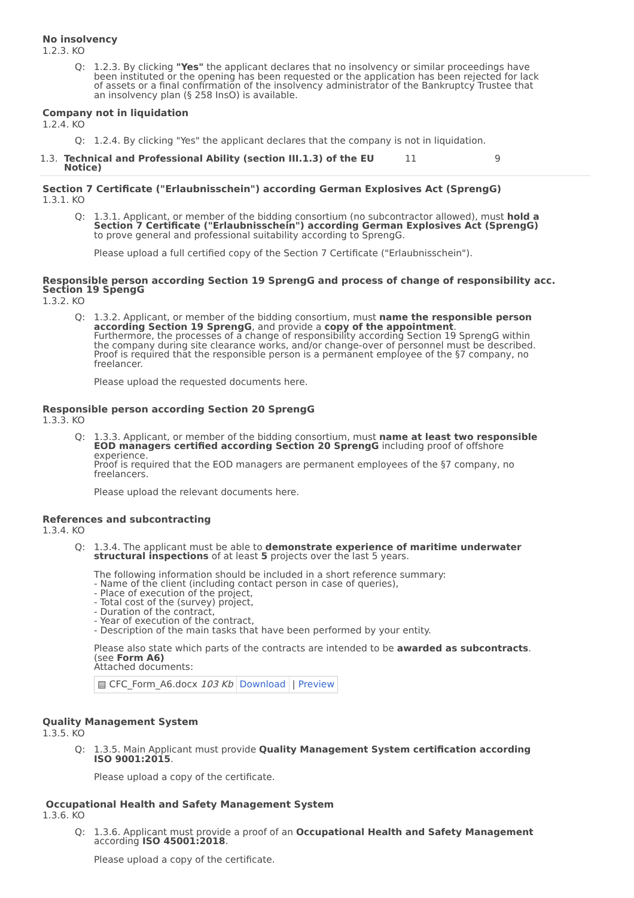No insolvency
1.2.3. KO
Q: 1.2.3. By clicking "Yes" the applicant declares that no insolvency or similar proceedings have been instituted or the opening has been requested or the application has been rejected for lack of assets or a final confirmation of the insolvency administrator of the Bankruptcy Trustee that an insolvency plan (§ 258 InsO) is available.
Company not in liquidation
1.2.4. KO
Q: 1.2.4. By clicking "Yes" the applicant declares that the company is not in liquidation.
1.3. Technical and Professional Ability (section III.1.3) of the EU Notice)
11 9
Section 7 Certificate ("Erlaubnisschein") according German Explosives Act (SprengG)
1.3.1. KO
Q: 1.3.1. Applicant, or member of the bidding consortium (no subcontractor allowed), must hold a Section 7 Certificate ("Erlaubnisschein") according German Explosives Act (SprengG) to prove general and professional suitability according to SprengG.
Please upload a full certified copy of the Section 7 Certificate ("Erlaubnisschein").
Responsible person according Section 19 SprengG and process of change of responsibility acc. Section 19 SpengG
1.3.2. KO
Q: 1.3.2. Applicant, or member of the bidding consortium, must name the responsible person according Section 19 SprengG, and provide a copy of the appointment.
Furthermore, the processes of a change of responsibility according Section 19 SprengG within the company during site clearance works, and/or change-over of personnel must be described.
Proof is required that the responsible person is a permanent employee of the §7 company, no freelancer.
Please upload the requested documents here.
Responsible person according Section 20 SprengG
1.3.3. KO
Q: 1.3.3. Applicant, or member of the bidding consortium, must name at least two responsible EOD managers certified according Section 20 SprengG including proof of offshore experience.
Proof is required that the EOD managers are permanent employees of the §7 company, no freelancers.
Please upload the relevant documents here.
References and subcontracting
1.3.4. KO
Q: 1.3.4. The applicant must be able to demonstrate experience of maritime underwater structural inspections of at least 5 projects over the last 5 years.
The following information should be included in a short reference summary:
- Name of the client (including contact person in case of queries),
- Place of execution of the project,
- Total cost of the (survey) project,
- Duration of the contract,
- Year of execution of the contract,
- Description of the main tasks that have been performed by your entity.
Please also state which parts of the contracts are intended to be awarded as subcontracts. (see Form A6)
Attached documents:
▤ CFC_Form_A6.docx 103 Kb Download | Preview
Quality Management System
1.3.5. KO
Q: 1.3.5. Main Applicant must provide Quality Management System certification according ISO 9001:2015.
Please upload a copy of the certificate.
Occupational Health and Safety Management System
1.3.6. KO
Q: 1.3.6. Applicant must provide a proof of an Occupational Health and Safety Management according ISO 45001:2018.
Please upload a copy of the certificate.